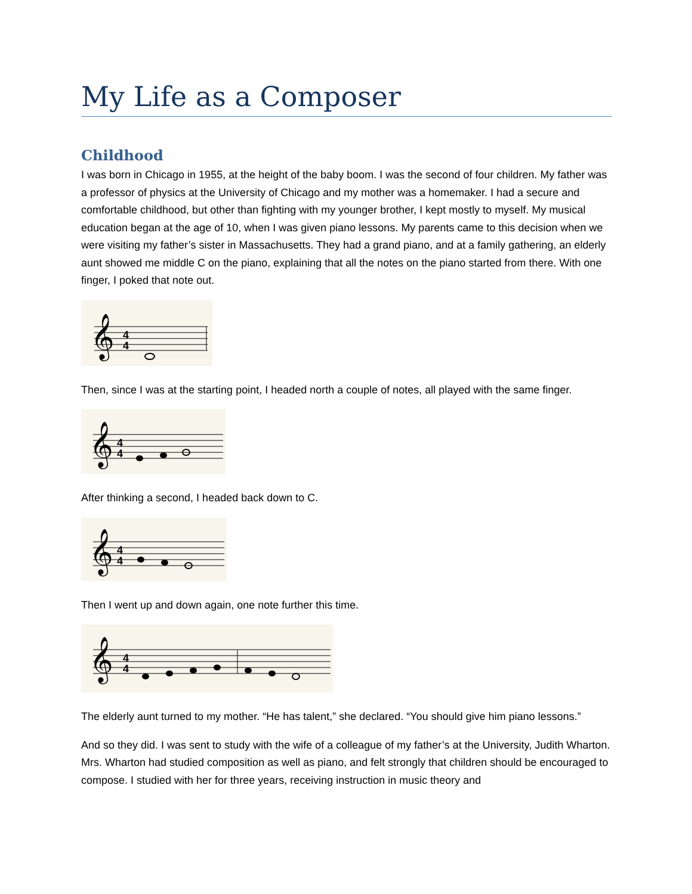My Life as a Composer
Childhood
I was born in Chicago in 1955, at the height of the baby boom. I was the second of four children. My father was a professor of physics at the University of Chicago and my mother was a homemaker. I had a secure and comfortable childhood, but other than fighting with my younger brother, I kept mostly to myself. My musical education began at the age of 10, when I was given piano lessons. My parents came to this decision when we were visiting my father’s sister in Massachusetts. They had a grand piano, and at a family gathering, an elderly aunt showed me middle C on the piano, explaining that all the notes on the piano started from there. With one finger, I poked that note out.
𝄞
4
4
Then, since I was at the starting point, I headed north a couple of notes, all played with the same finger.
𝄞
4
4
After thinking a second, I headed back down to C.
𝄞
4
4
Then I went up and down again, one note further this time.
𝄞
4
4
The elderly aunt turned to my mother. “He has talent,” she declared. “You should give him piano lessons.”
And so they did. I was sent to study with the wife of a colleague of my father’s at the University, Judith Wharton. Mrs. Wharton had studied composition as well as piano, and felt strongly that children should be encouraged to compose. I studied with her for three years, receiving instruction in music theory and